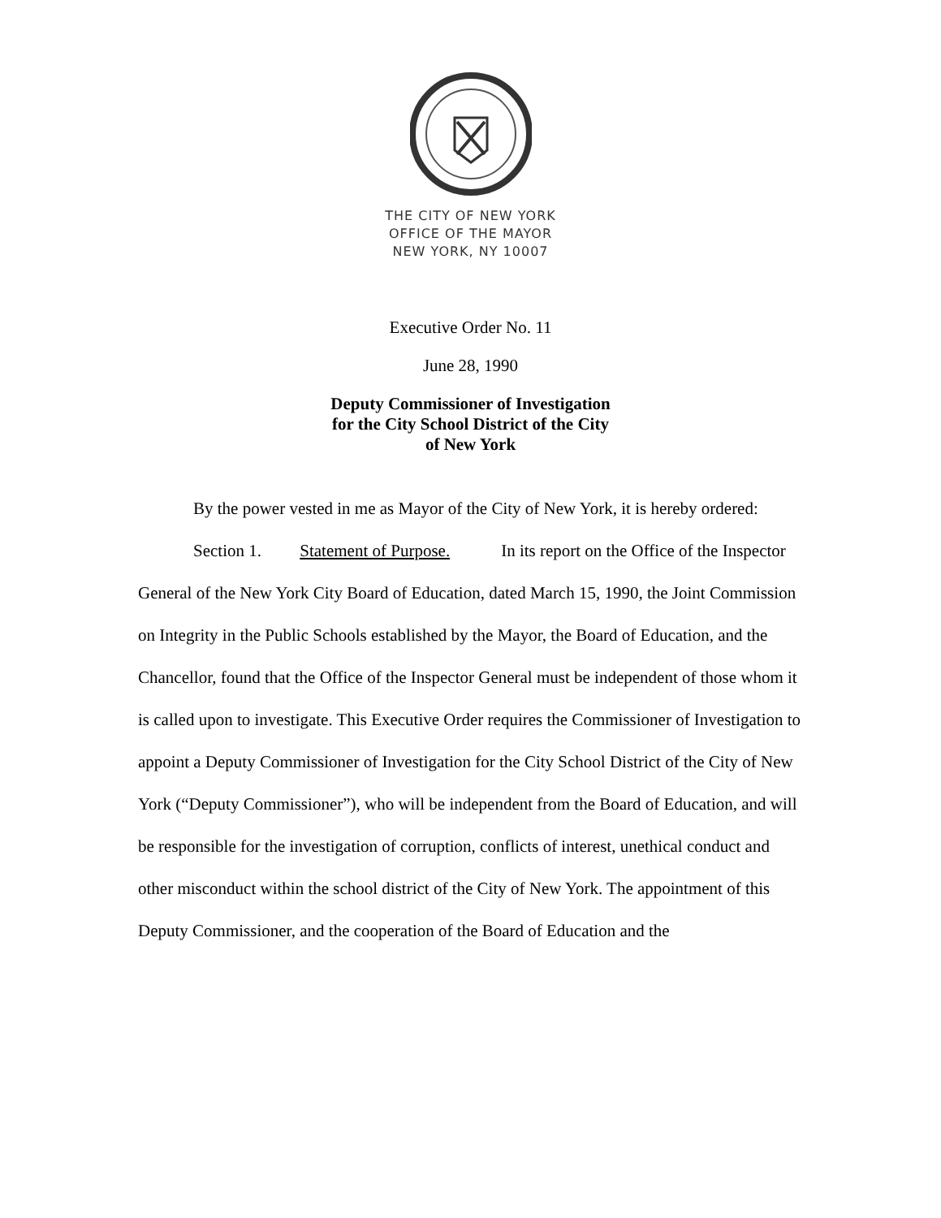THE CITY OF NEW YORK
OFFICE OF THE MAYOR
NEW YORK, NY 10007
Executive Order No. 11
June 28, 1990
Deputy Commissioner of Investigation
for the City School District of the City
of New York
By the power vested in me as Mayor of the City of New York, it is hereby ordered:
Section 1. Statement of Purpose. In its report on the Office of the Inspector General of the New York City Board of Education, dated March 15, 1990, the Joint Commission on Integrity in the Public Schools established by the Mayor, the Board of Education, and the Chancellor, found that the Office of the Inspector General must be independent of those whom it is called upon to investigate. This Executive Order requires the Commissioner of Investigation to appoint a Deputy Commissioner of Investigation for the City School District of the City of New York (“Deputy Commissioner”), who will be independent from the Board of Education, and will be responsible for the investigation of corruption, conflicts of interest, unethical conduct and other misconduct within the school district of the City of New York. The appointment of this Deputy Commissioner, and the cooperation of the Board of Education and the